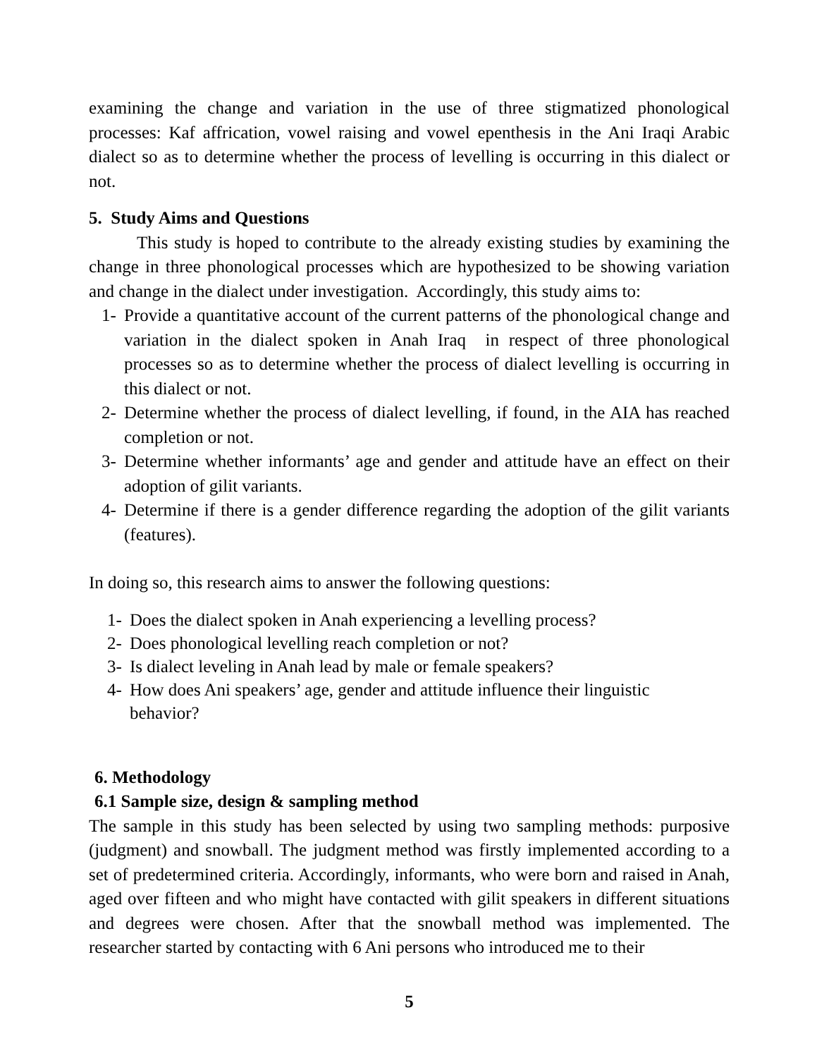examining the change and variation in the use of three stigmatized phonological processes: Kaf affrication, vowel raising and vowel epenthesis in the Ani Iraqi Arabic dialect so as to determine whether the process of levelling is occurring in this dialect or not.
5. Study Aims and Questions
This study is hoped to contribute to the already existing studies by examining the change in three phonological processes which are hypothesized to be showing variation and change in the dialect under investigation. Accordingly, this study aims to:
1- Provide a quantitative account of the current patterns of the phonological change and variation in the dialect spoken in Anah Iraq in respect of three phonological processes so as to determine whether the process of dialect levelling is occurring in this dialect or not.
2- Determine whether the process of dialect levelling, if found, in the AIA has reached completion or not.
3- Determine whether informants’ age and gender and attitude have an effect on their adoption of gilit variants.
4- Determine if there is a gender difference regarding the adoption of the gilit variants (features).
In doing so, this research aims to answer the following questions:
1- Does the dialect spoken in Anah experiencing a levelling process?
2- Does phonological levelling reach completion or not?
3- Is dialect leveling in Anah lead by male or female speakers?
4- How does Ani speakers’ age, gender and attitude influence their linguistic
behavior?
6. Methodology
6.1 Sample size, design & sampling method
The sample in this study has been selected by using two sampling methods: purposive (judgment) and snowball. The judgment method was firstly implemented according to a set of predetermined criteria. Accordingly, informants, who were born and raised in Anah, aged over fifteen and who might have contacted with gilit speakers in different situations and degrees were chosen. After that the snowball method was implemented. The researcher started by contacting with 6 Ani persons who introduced me to their
5